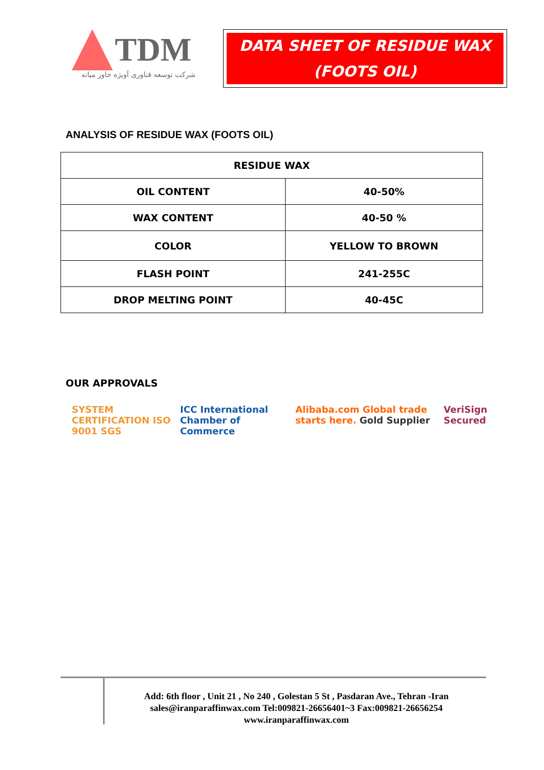TDM
شرکت توسعه فناوری آویژه خاور میانه
DATA SHEET OF RESIDUE WAX
(FOOTS OIL)
ANALYSIS OF RESIDUE WAX (FOOTS OIL)
| RESIDUE WAX | |
| --- | --- |
| OIL CONTENT | 40-50% |
| WAX CONTENT | 40-50 % |
| COLOR | YELLOW TO BROWN |
| FLASH POINT | 241-255C |
| DROP MELTING POINT | 40-45C |
OUR APPROVALS
SYSTEM CERTIFICATION ISO 9001 SGS ICC International Chamber of Commerce Alibaba.com Global trade starts here. Gold Supplier VeriSign Secured
Add: 6th floor , Unit 21 , No 240 , Golestan 5 St , Pasdaran Ave., Tehran -Iran
sales@iranparaffinwax.com Tel:009821-26656401~3 Fax:009821-26656254
www.iranparaffinwax.com